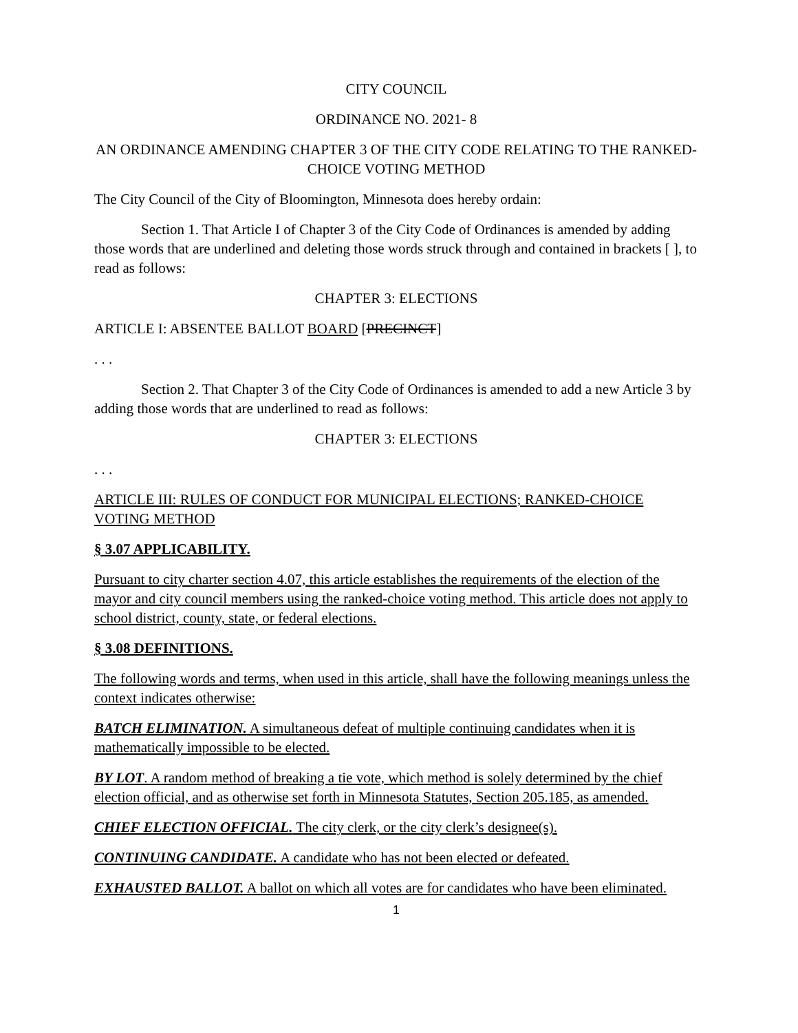CITY COUNCIL
ORDINANCE NO. 2021- 8
AN ORDINANCE AMENDING CHAPTER 3 OF THE CITY CODE RELATING TO THE RANKED-CHOICE VOTING METHOD
The City Council of the City of Bloomington, Minnesota does hereby ordain:
Section 1. That Article I of Chapter 3 of the City Code of Ordinances is amended by adding those words that are underlined and deleting those words struck through and contained in brackets [ ], to read as follows:
CHAPTER 3: ELECTIONS
ARTICLE I: ABSENTEE BALLOT BOARD [PRECINCT]
. . .
Section 2. That Chapter 3 of the City Code of Ordinances is amended to add a new Article 3 by adding those words that are underlined to read as follows:
CHAPTER 3: ELECTIONS
. . .
ARTICLE III: RULES OF CONDUCT FOR MUNICIPAL ELECTIONS; RANKED-CHOICE VOTING METHOD
§ 3.07 APPLICABILITY.
Pursuant to city charter section 4.07, this article establishes the requirements of the election of the mayor and city council members using the ranked-choice voting method. This article does not apply to school district, county, state, or federal elections.
§ 3.08 DEFINITIONS.
The following words and terms, when used in this article, shall have the following meanings unless the context indicates otherwise:
BATCH ELIMINATION. A simultaneous defeat of multiple continuing candidates when it is mathematically impossible to be elected.
BY LOT. A random method of breaking a tie vote, which method is solely determined by the chief election official, and as otherwise set forth in Minnesota Statutes, Section 205.185, as amended.
CHIEF ELECTION OFFICIAL. The city clerk, or the city clerk’s designee(s).
CONTINUING CANDIDATE. A candidate who has not been elected or defeated.
EXHAUSTED BALLOT. A ballot on which all votes are for candidates who have been eliminated.
1